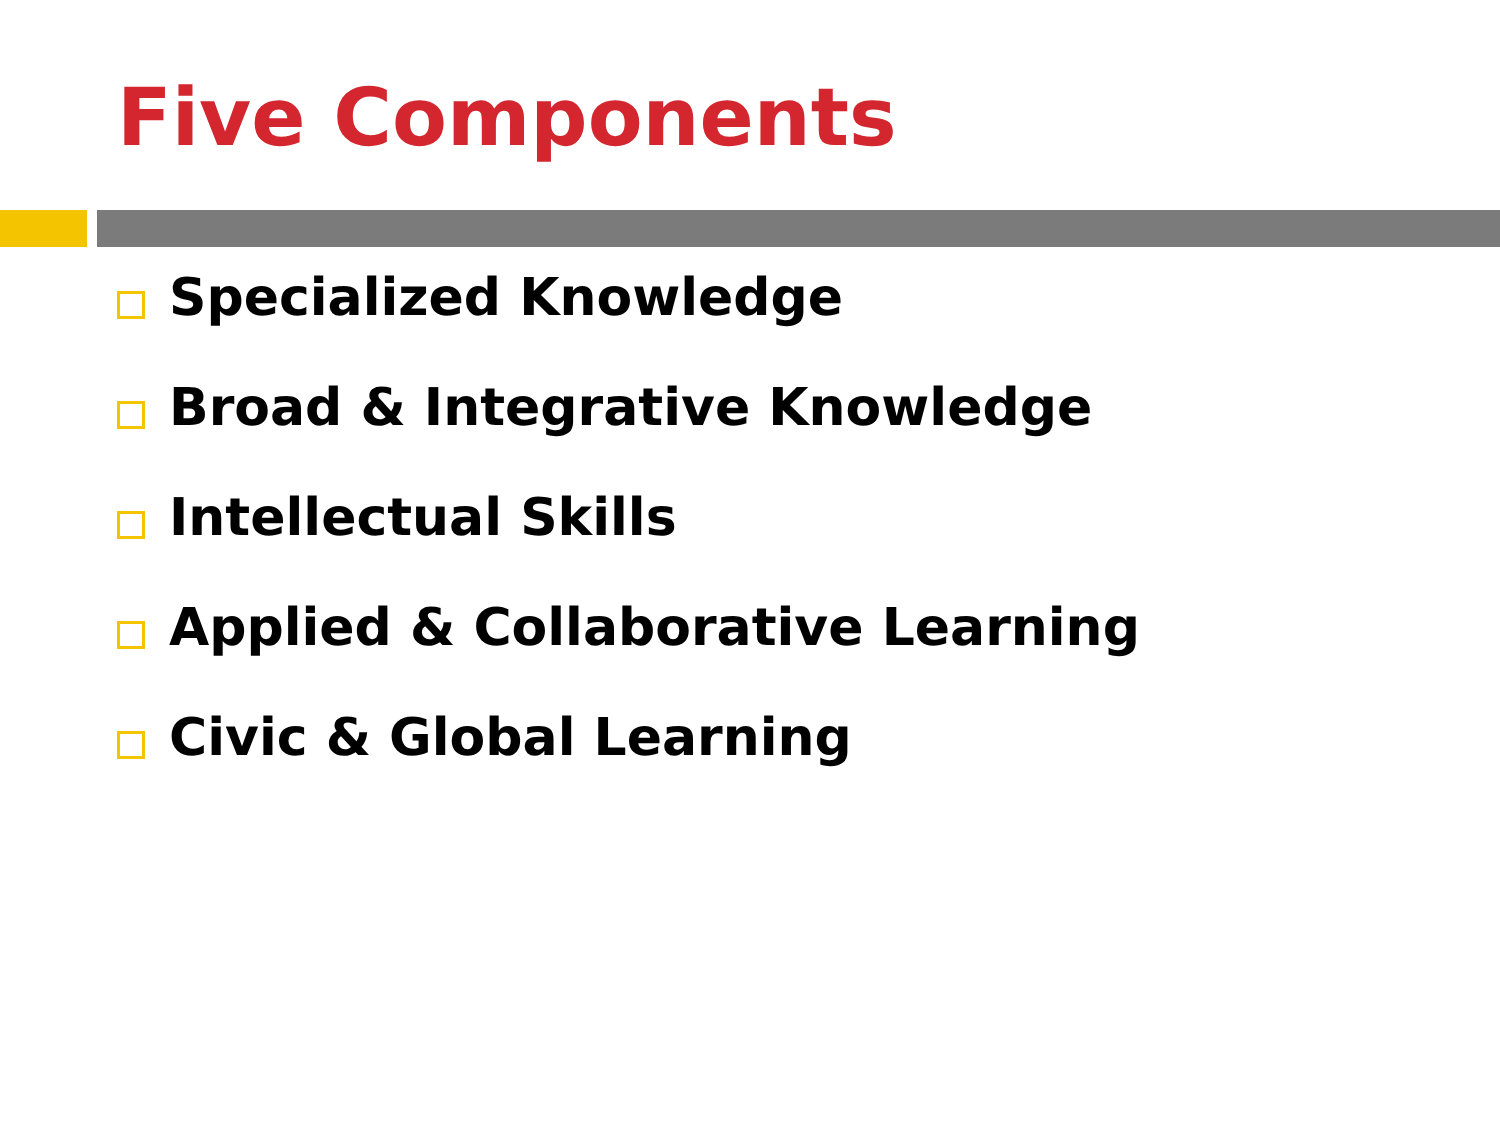Five Components
Specialized Knowledge
Broad & Integrative Knowledge
Intellectual Skills
Applied & Collaborative Learning
Civic & Global Learning